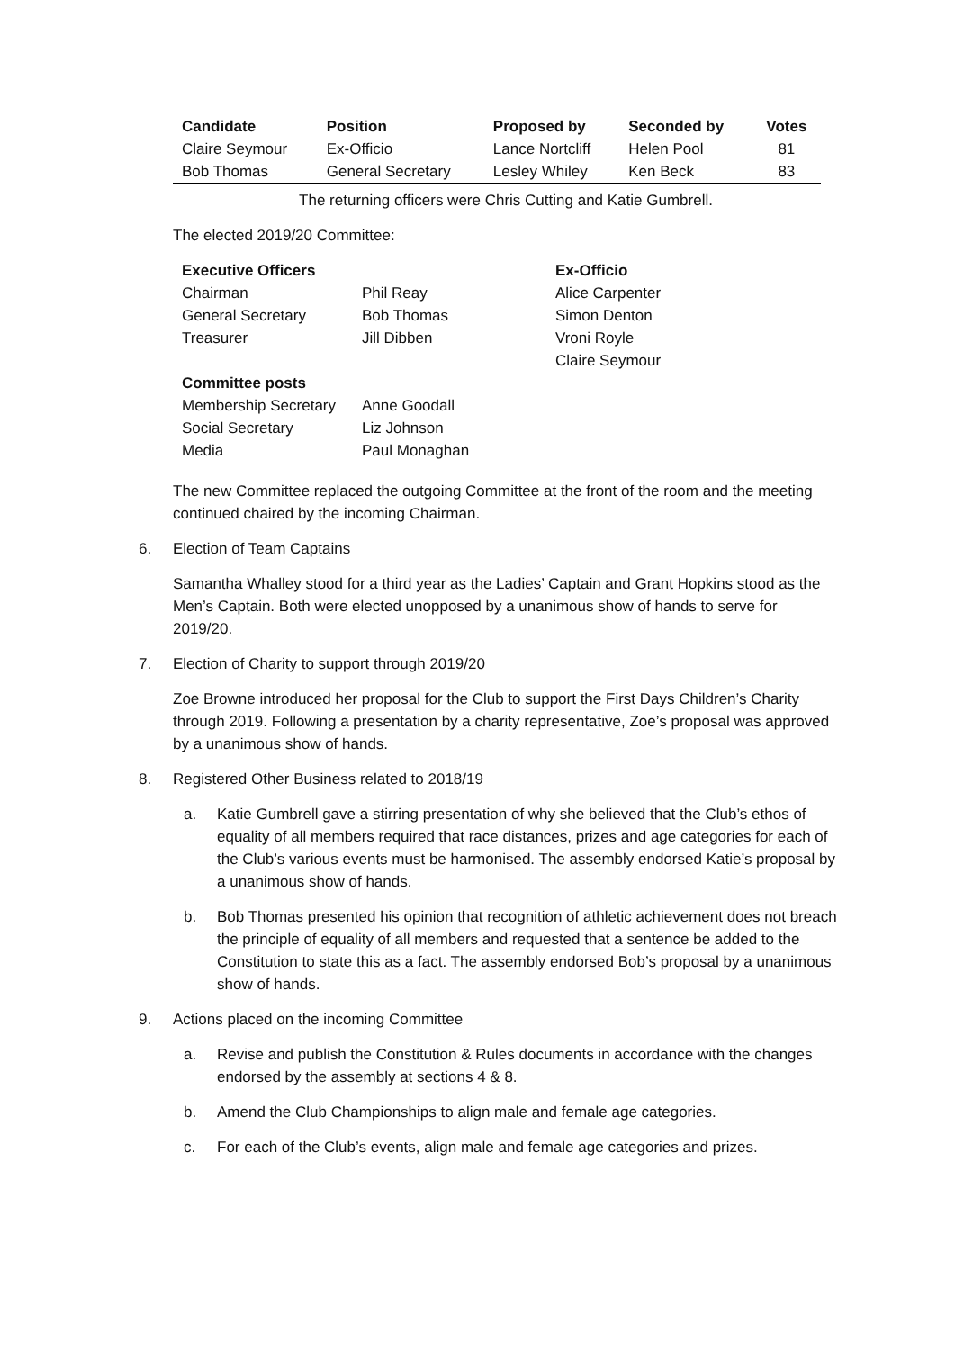| Candidate | Position | Proposed by | Seconded by | Votes |
| --- | --- | --- | --- | --- |
| Claire Seymour | Ex-Officio | Lance Nortcliff | Helen Pool | 81 |
| Bob Thomas | General Secretary | Lesley Whiley | Ken Beck | 83 |
The returning officers were Chris Cutting and Katie Gumbrell.
The elected 2019/20 Committee:
| Executive Officers | | Ex-Officio |
| Chairman | Phil Reay | Alice Carpenter |
| General Secretary | Bob Thomas | Simon Denton |
| Treasurer | Jill Dibben | Vroni Royle |
| | | Claire Seymour |
| Committee posts | | |
| Membership Secretary | Anne Goodall | |
| Social Secretary | Liz Johnson | |
| Media | Paul Monaghan | |
The new Committee replaced the outgoing Committee at the front of the room and the meeting continued chaired by the incoming Chairman.
6. Election of Team Captains
Samantha Whalley stood for a third year as the Ladies’ Captain and Grant Hopkins stood as the Men’s Captain. Both were elected unopposed by a unanimous show of hands to serve for 2019/20.
7. Election of Charity to support through 2019/20
Zoe Browne introduced her proposal for the Club to support the First Days Children’s Charity through 2019. Following a presentation by a charity representative, Zoe’s proposal was approved by a unanimous show of hands.
8. Registered Other Business related to 2018/19
a. Katie Gumbrell gave a stirring presentation of why she believed that the Club’s ethos of equality of all members required that race distances, prizes and age categories for each of the Club’s various events must be harmonised. The assembly endorsed Katie’s proposal by a unanimous show of hands.
b. Bob Thomas presented his opinion that recognition of athletic achievement does not breach the principle of equality of all members and requested that a sentence be added to the Constitution to state this as a fact. The assembly endorsed Bob’s proposal by a unanimous show of hands.
9. Actions placed on the incoming Committee
a. Revise and publish the Constitution & Rules documents in accordance with the changes endorsed by the assembly at sections 4 & 8.
b. Amend the Club Championships to align male and female age categories.
c. For each of the Club’s events, align male and female age categories and prizes.